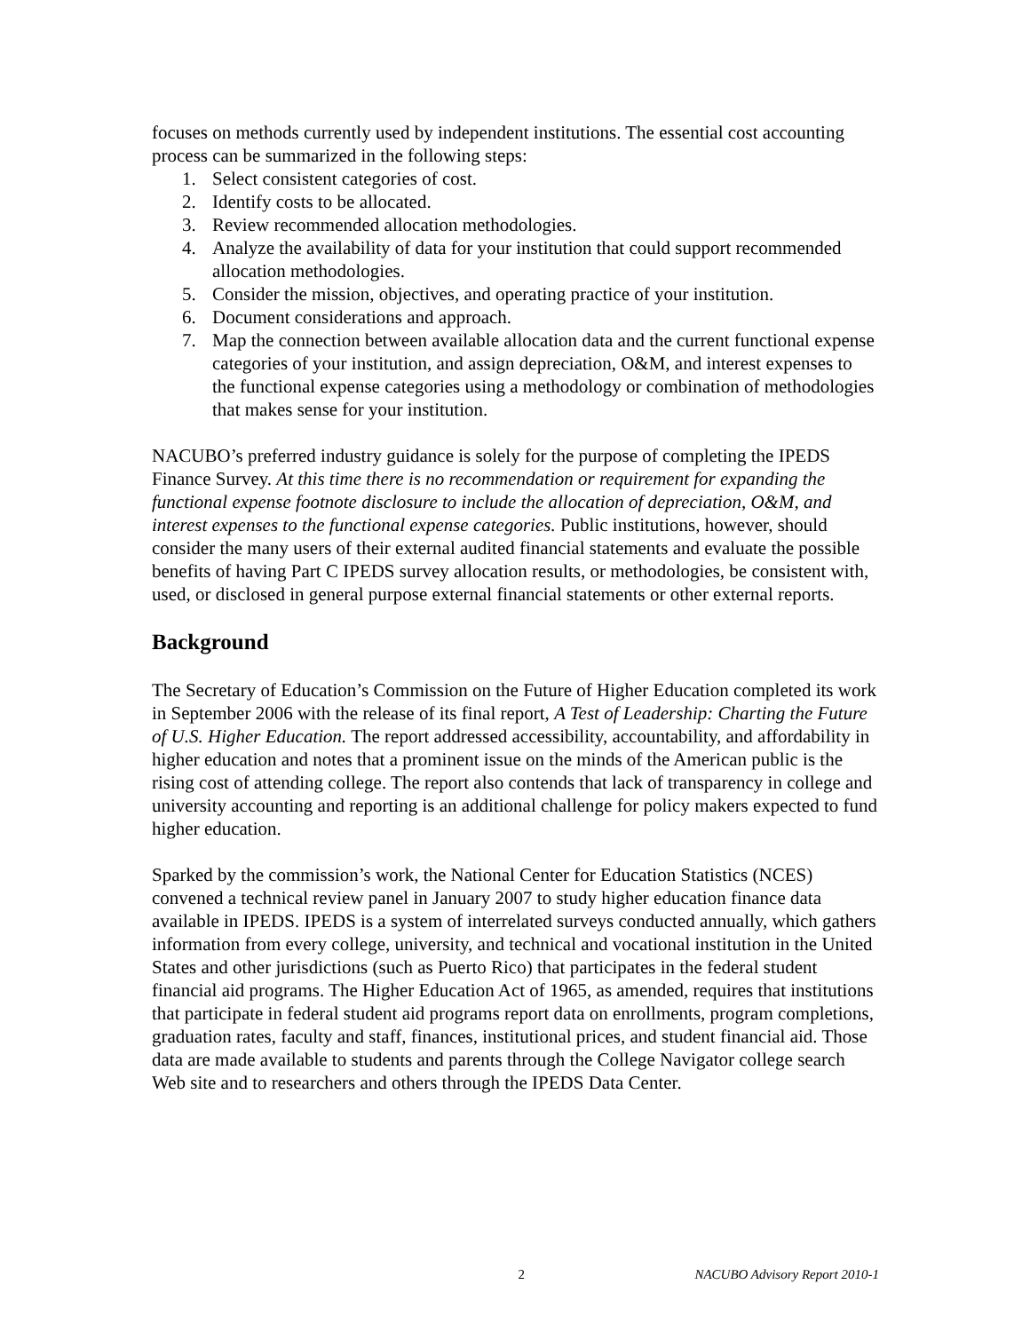focuses on methods currently used by independent institutions. The essential cost accounting process can be summarized in the following steps:
1. Select consistent categories of cost.
2. Identify costs to be allocated.
3. Review recommended allocation methodologies.
4. Analyze the availability of data for your institution that could support recommended allocation methodologies.
5. Consider the mission, objectives, and operating practice of your institution.
6. Document considerations and approach.
7. Map the connection between available allocation data and the current functional expense categories of your institution, and assign depreciation, O&M, and interest expenses to the functional expense categories using a methodology or combination of methodologies that makes sense for your institution.
NACUBO’s preferred industry guidance is solely for the purpose of completing the IPEDS Finance Survey. At this time there is no recommendation or requirement for expanding the functional expense footnote disclosure to include the allocation of depreciation, O&M, and interest expenses to the functional expense categories. Public institutions, however, should consider the many users of their external audited financial statements and evaluate the possible benefits of having Part C IPEDS survey allocation results, or methodologies, be consistent with, used, or disclosed in general purpose external financial statements or other external reports.
Background
The Secretary of Education’s Commission on the Future of Higher Education completed its work in September 2006 with the release of its final report, A Test of Leadership: Charting the Future of U.S. Higher Education. The report addressed accessibility, accountability, and affordability in higher education and notes that a prominent issue on the minds of the American public is the rising cost of attending college. The report also contends that lack of transparency in college and university accounting and reporting is an additional challenge for policy makers expected to fund higher education.
Sparked by the commission’s work, the National Center for Education Statistics (NCES) convened a technical review panel in January 2007 to study higher education finance data available in IPEDS. IPEDS is a system of interrelated surveys conducted annually, which gathers information from every college, university, and technical and vocational institution in the United States and other jurisdictions (such as Puerto Rico) that participates in the federal student financial aid programs. The Higher Education Act of 1965, as amended, requires that institutions that participate in federal student aid programs report data on enrollments, program completions, graduation rates, faculty and staff, finances, institutional prices, and student financial aid. Those data are made available to students and parents through the College Navigator college search Web site and to researchers and others through the IPEDS Data Center.
2 NACUBO Advisory Report 2010-1